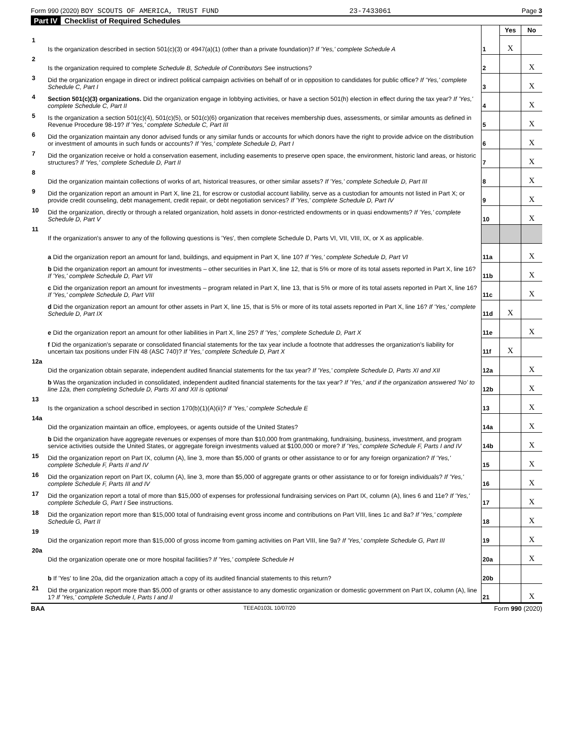Form 990 (2020) BOY SCOUTS OF AMERICA, TRUST FUND
23-7433061 Page 3
Part IV Checklist of Required Schedules
| | | | Yes | No |
| 1 | Is the organization described in section 501(c)(3) or 4947(a)(1) (other than a private foundation)? If 'Yes,' complete Schedule A | 1 | X | |
| 2 | Is the organization required to complete Schedule B, Schedule of Contributors See instructions? | 2 | | X |
| 3 | Did the organization engage in direct or indirect political campaign activities on behalf of or in opposition to candidates for public office? If 'Yes,' complete Schedule C, Part I | 3 | | X |
| 4 | Section 501(c)(3) organizations. Did the organization engage in lobbying activities, or have a section 501(h) election in effect during the tax year? If 'Yes,' complete Schedule C, Part II | 4 | | X |
| 5 | Is the organization a section 501(c)(4), 501(c)(5), or 501(c)(6) organization that receives membership dues, assessments, or similar amounts as defined in Revenue Procedure 98-19? If 'Yes,' complete Schedule C, Part III | 5 | | X |
| 6 | Did the organization maintain any donor advised funds or any similar funds or accounts for which donors have the right to provide advice on the distribution or investment of amounts in such funds or accounts? If 'Yes,' complete Schedule D, Part I | 6 | | X |
| 7 | Did the organization receive or hold a conservation easement, including easements to preserve open space, the environment, historic land areas, or historic structures? If 'Yes,' complete Schedule D, Part II | 7 | | X |
| 8 | Did the organization maintain collections of works of art, historical treasures, or other similar assets? If 'Yes,' complete Schedule D, Part III | 8 | | X |
| 9 | Did the organization report an amount in Part X, line 21, for escrow or custodial account liability, serve as a custodian for amounts not listed in Part X; or provide credit counseling, debt management, credit repair, or debt negotiation services? If 'Yes,' complete Schedule D, Part IV | 9 | | X |
| 10 | Did the organization, directly or through a related organization, hold assets in donor-restricted endowments or in quasi endowments? If 'Yes,' complete Schedule D, Part V | 10 | | X |
| 11 | If the organization's answer to any of the following questions is 'Yes', then complete Schedule D, Parts VI, VII, VIII, IX, or X as applicable. | | | |
| | a Did the organization report an amount for land, buildings, and equipment in Part X, line 10? If 'Yes,' complete Schedule D, Part VI | 11a | | X |
| | b Did the organization report an amount for investments – other securities in Part X, line 12, that is 5% or more of its total assets reported in Part X, line 16? If 'Yes,' complete Schedule D, Part VII | 11b | | X |
| | c Did the organization report an amount for investments – program related in Part X, line 13, that is 5% or more of its total assets reported in Part X, line 16? If 'Yes,' complete Schedule D, Part VIII | 11c | | X |
| | d Did the organization report an amount for other assets in Part X, line 15, that is 5% or more of its total assets reported in Part X, line 16? If 'Yes,' complete Schedule D, Part IX | 11d | X | |
| | e Did the organization report an amount for other liabilities in Part X, line 25? If 'Yes,' complete Schedule D, Part X | 11e | | X |
| | f Did the organization's separate or consolidated financial statements for the tax year include a footnote that addresses the organization's liability for uncertain tax positions under FIN 48 (ASC 740)? If 'Yes,' complete Schedule D, Part X | 11f | X | |
| 12a | Did the organization obtain separate, independent audited financial statements for the tax year? If 'Yes,' complete Schedule D, Parts XI and XII | 12a | | X |
| | b Was the organization included in consolidated, independent audited financial statements for the tax year? If 'Yes,' and if the organization answered 'No' to line 12a, then completing Schedule D, Parts XI and XII is optional | 12b | | X |
| 13 | Is the organization a school described in section 170(b)(1)(A)(ii)? If 'Yes,' complete Schedule E | 13 | | X |
| 14a | Did the organization maintain an office, employees, or agents outside of the United States? | 14a | | X |
| | b Did the organization have aggregate revenues or expenses of more than $10,000 from grantmaking, fundraising, business, investment, and program service activities outside the United States, or aggregate foreign investments valued at $100,000 or more? If 'Yes,' complete Schedule F, Parts I and IV | 14b | | X |
| 15 | Did the organization report on Part IX, column (A), line 3, more than $5,000 of grants or other assistance to or for any foreign organization? If 'Yes,' complete Schedule F, Parts II and IV | 15 | | X |
| 16 | Did the organization report on Part IX, column (A), line 3, more than $5,000 of aggregate grants or other assistance to or for foreign individuals? If 'Yes,' complete Schedule F, Parts III and IV | 16 | | X |
| 17 | Did the organization report a total of more than $15,000 of expenses for professional fundraising services on Part IX, column (A), lines 6 and 11e? If 'Yes,' complete Schedule G, Part I See instructions. | 17 | | X |
| 18 | Did the organization report more than $15,000 total of fundraising event gross income and contributions on Part VIII, lines 1c and 8a? If 'Yes,' complete Schedule G, Part II | 18 | | X |
| 19 | Did the organization report more than $15,000 of gross income from gaming activities on Part VIII, line 9a? If 'Yes,' complete Schedule G, Part III | 19 | | X |
| 20a | Did the organization operate one or more hospital facilities? If 'Yes,' complete Schedule H | 20a | | X |
| | b If 'Yes' to line 20a, did the organization attach a copy of its audited financial statements to this return? | 20b | | |
| 21 | Did the organization report more than $5,000 of grants or other assistance to any domestic organization or domestic government on Part IX, column (A), line 1? If 'Yes,' complete Schedule I, Parts I and II | 21 | | X |
BAA TEEA0103L 10/07/20 Form 990 (2020)